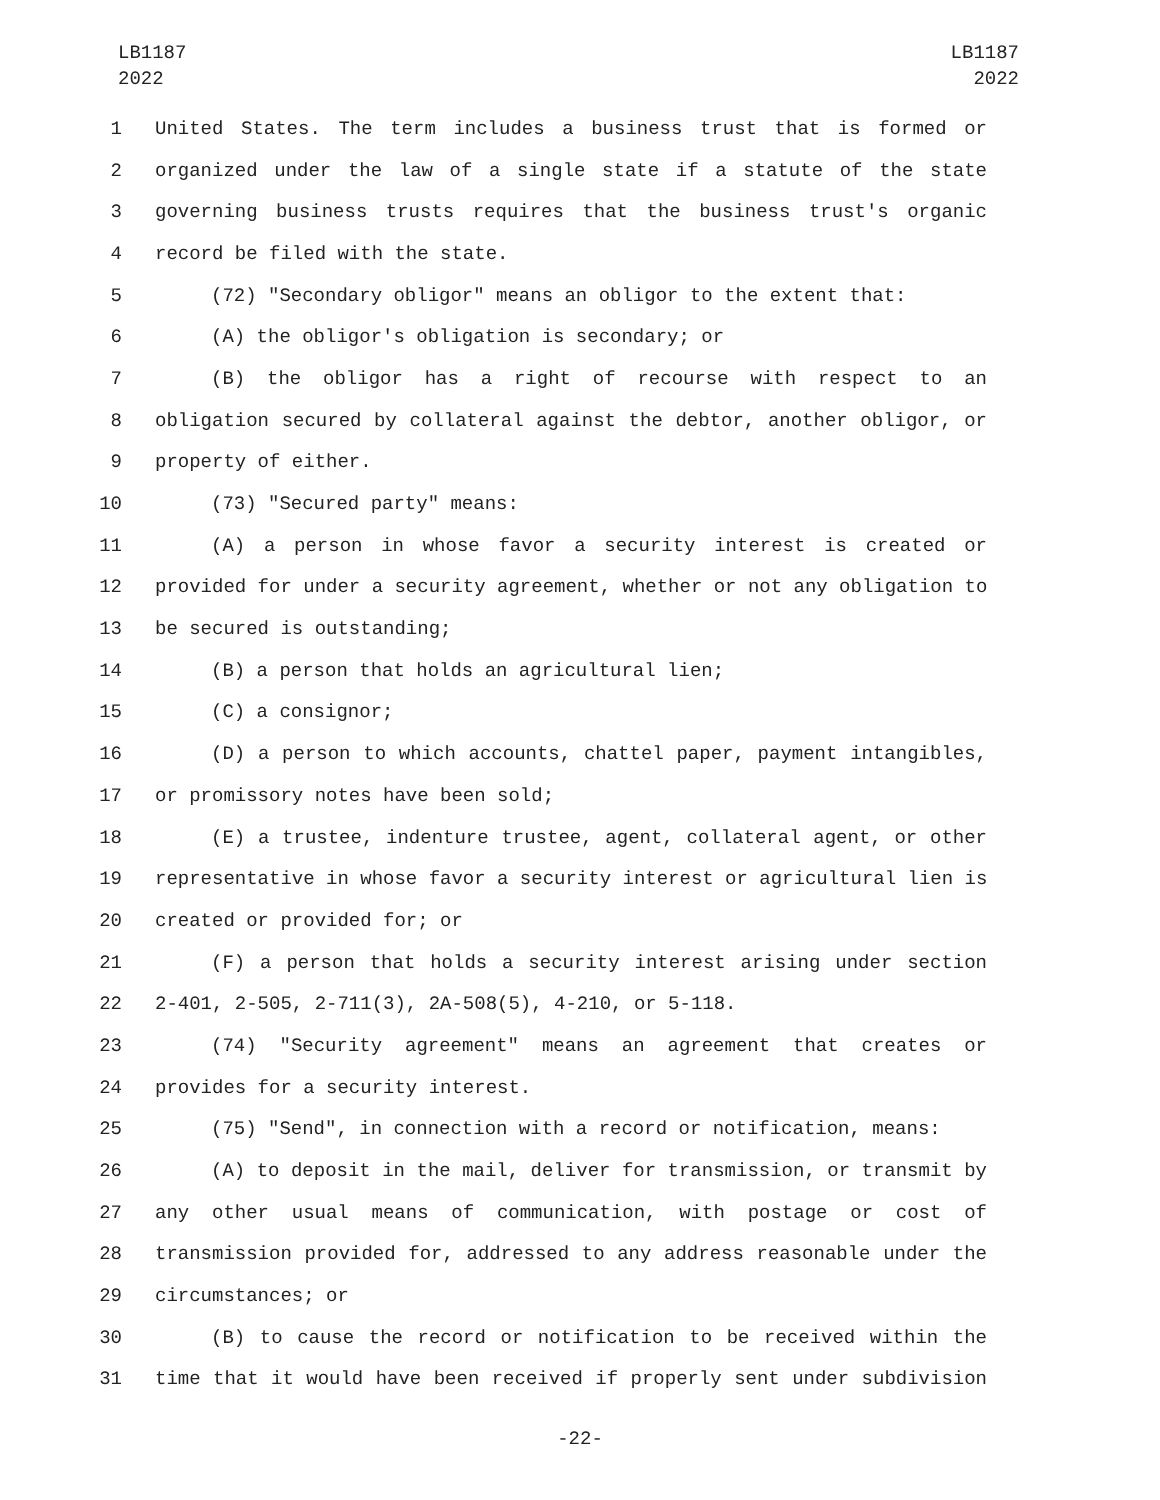LB1187
2022
LB1187
2022
1 United States. The term includes a business trust that is formed or
2 organized under the law of a single state if a statute of the state
3 governing business trusts requires that the business trust's organic
4 record be filed with the state.
5 (72) "Secondary obligor" means an obligor to the extent that:
6 (A) the obligor's obligation is secondary; or
7 (B) the obligor has a right of recourse with respect to an
8 obligation secured by collateral against the debtor, another obligor, or
9 property of either.
10 (73) "Secured party" means:
11 (A) a person in whose favor a security interest is created or
12 provided for under a security agreement, whether or not any obligation to
13 be secured is outstanding;
14 (B) a person that holds an agricultural lien;
15 (C) a consignor;
16 (D) a person to which accounts, chattel paper, payment intangibles,
17 or promissory notes have been sold;
18 (E) a trustee, indenture trustee, agent, collateral agent, or other
19 representative in whose favor a security interest or agricultural lien is
20 created or provided for; or
21 (F) a person that holds a security interest arising under section
22 2-401, 2-505, 2-711(3), 2A-508(5), 4-210, or 5-118.
23 (74) "Security agreement" means an agreement that creates or
24 provides for a security interest.
25 (75) "Send", in connection with a record or notification, means:
26 (A) to deposit in the mail, deliver for transmission, or transmit by
27 any other usual means of communication, with postage or cost of
28 transmission provided for, addressed to any address reasonable under the
29 circumstances; or
30 (B) to cause the record or notification to be received within the
31 time that it would have been received if properly sent under subdivision
-22-